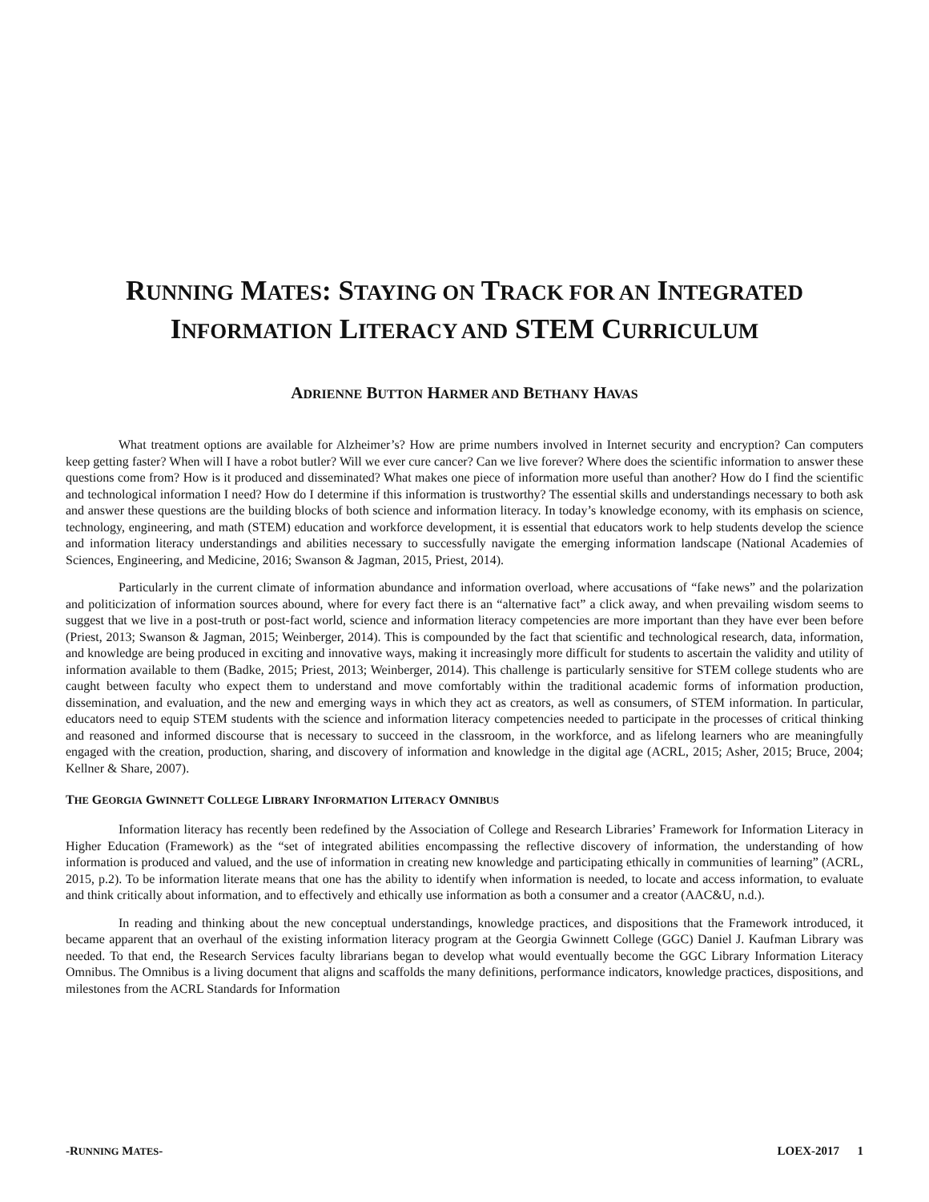RUNNING MATES: STAYING ON TRACK FOR AN INTEGRATED
INFORMATION LITERACY AND STEM CURRICULUM
ADRIENNE BUTTON HARMER AND BETHANY HAVAS
What treatment options are available for Alzheimer’s? How are prime numbers involved in Internet security and encryption? Can computers keep getting faster? When will I have a robot butler? Will we ever cure cancer? Can we live forever? Where does the scientific information to answer these questions come from? How is it produced and disseminated? What makes one piece of information more useful than another? How do I find the scientific and technological information I need? How do I determine if this information is trustworthy? The essential skills and understandings necessary to both ask and answer these questions are the building blocks of both science and information literacy. In today’s knowledge economy, with its emphasis on science, technology, engineering, and math (STEM) education and workforce development, it is essential that educators work to help students develop the science and information literacy understandings and abilities necessary to successfully navigate the emerging information landscape (National Academies of Sciences, Engineering, and Medicine, 2016; Swanson & Jagman, 2015, Priest, 2014).
Particularly in the current climate of information abundance and information overload, where accusations of “fake news” and the polarization and politicization of information sources abound, where for every fact there is an “alternative fact” a click away, and when prevailing wisdom seems to suggest that we live in a post-truth or post-fact world, science and information literacy competencies are more important than they have ever been before (Priest, 2013; Swanson & Jagman, 2015; Weinberger, 2014). This is compounded by the fact that scientific and technological research, data, information, and knowledge are being produced in exciting and innovative ways, making it increasingly more difficult for students to ascertain the validity and utility of information available to them (Badke, 2015; Priest, 2013; Weinberger, 2014). This challenge is particularly sensitive for STEM college students who are caught between faculty who expect them to understand and move comfortably within the traditional academic forms of information production, dissemination, and evaluation, and the new and emerging ways in which they act as creators, as well as consumers, of STEM information. In particular, educators need to equip STEM students with the science and information literacy competencies needed to participate in the processes of critical thinking and reasoned and informed discourse that is necessary to succeed in the classroom, in the workforce, and as lifelong learners who are meaningfully engaged with the creation, production, sharing, and discovery of information and knowledge in the digital age (ACRL, 2015; Asher, 2015; Bruce, 2004; Kellner & Share, 2007).
THE GEORGIA GWINNETT COLLEGE LIBRARY INFORMATION LITERACY OMNIBUS
Information literacy has recently been redefined by the Association of College and Research Libraries’ Framework for Information Literacy in Higher Education (Framework) as the “set of integrated abilities encompassing the reflective discovery of information, the understanding of how information is produced and valued, and the use of information in creating new knowledge and participating ethically in communities of learning” (ACRL, 2015, p.2). To be information literate means that one has the ability to identify when information is needed, to locate and access information, to evaluate and think critically about information, and to effectively and ethically use information as both a consumer and a creator (AAC&U, n.d.).
In reading and thinking about the new conceptual understandings, knowledge practices, and dispositions that the Framework introduced, it became apparent that an overhaul of the existing information literacy program at the Georgia Gwinnett College (GGC) Daniel J. Kaufman Library was needed. To that end, the Research Services faculty librarians began to develop what would eventually become the GGC Library Information Literacy Omnibus. The Omnibus is a living document that aligns and scaffolds the many definitions, performance indicators, knowledge practices, dispositions, and milestones from the ACRL Standards for Information
-RUNNING MATES- LOEX-2017 1